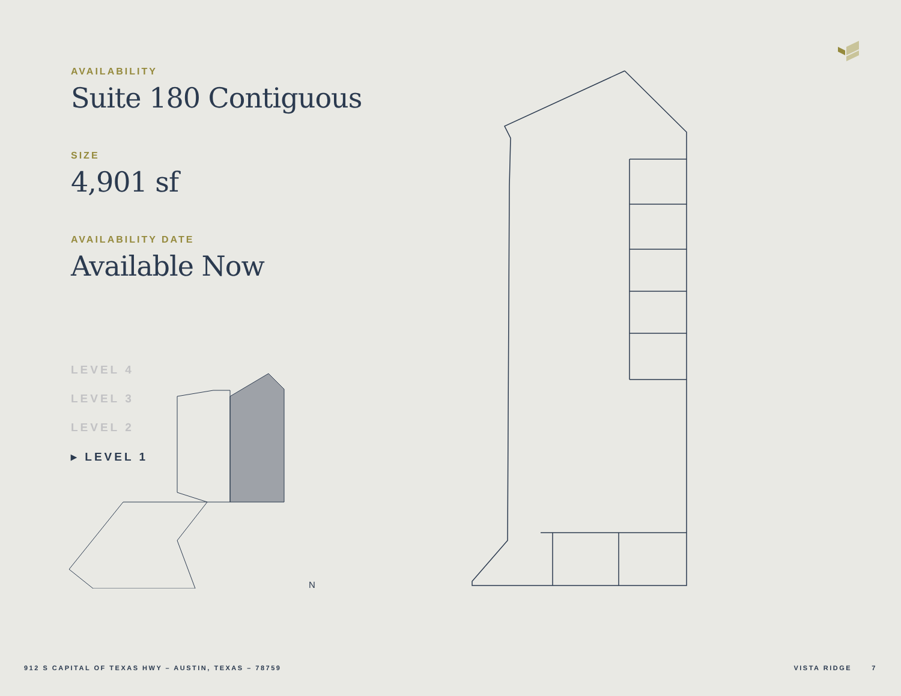AVAILABILITY
Suite 180 Contiguous
SIZE
4,901 sf
AVAILABILITY DATE
Available Now
LEVEL 4
LEVEL 3
LEVEL 2
▸ LEVEL 1
N
912 S CAPITAL OF TEXAS HWY – AUSTIN, TEXAS – 78759
VISTA RIDGE 7